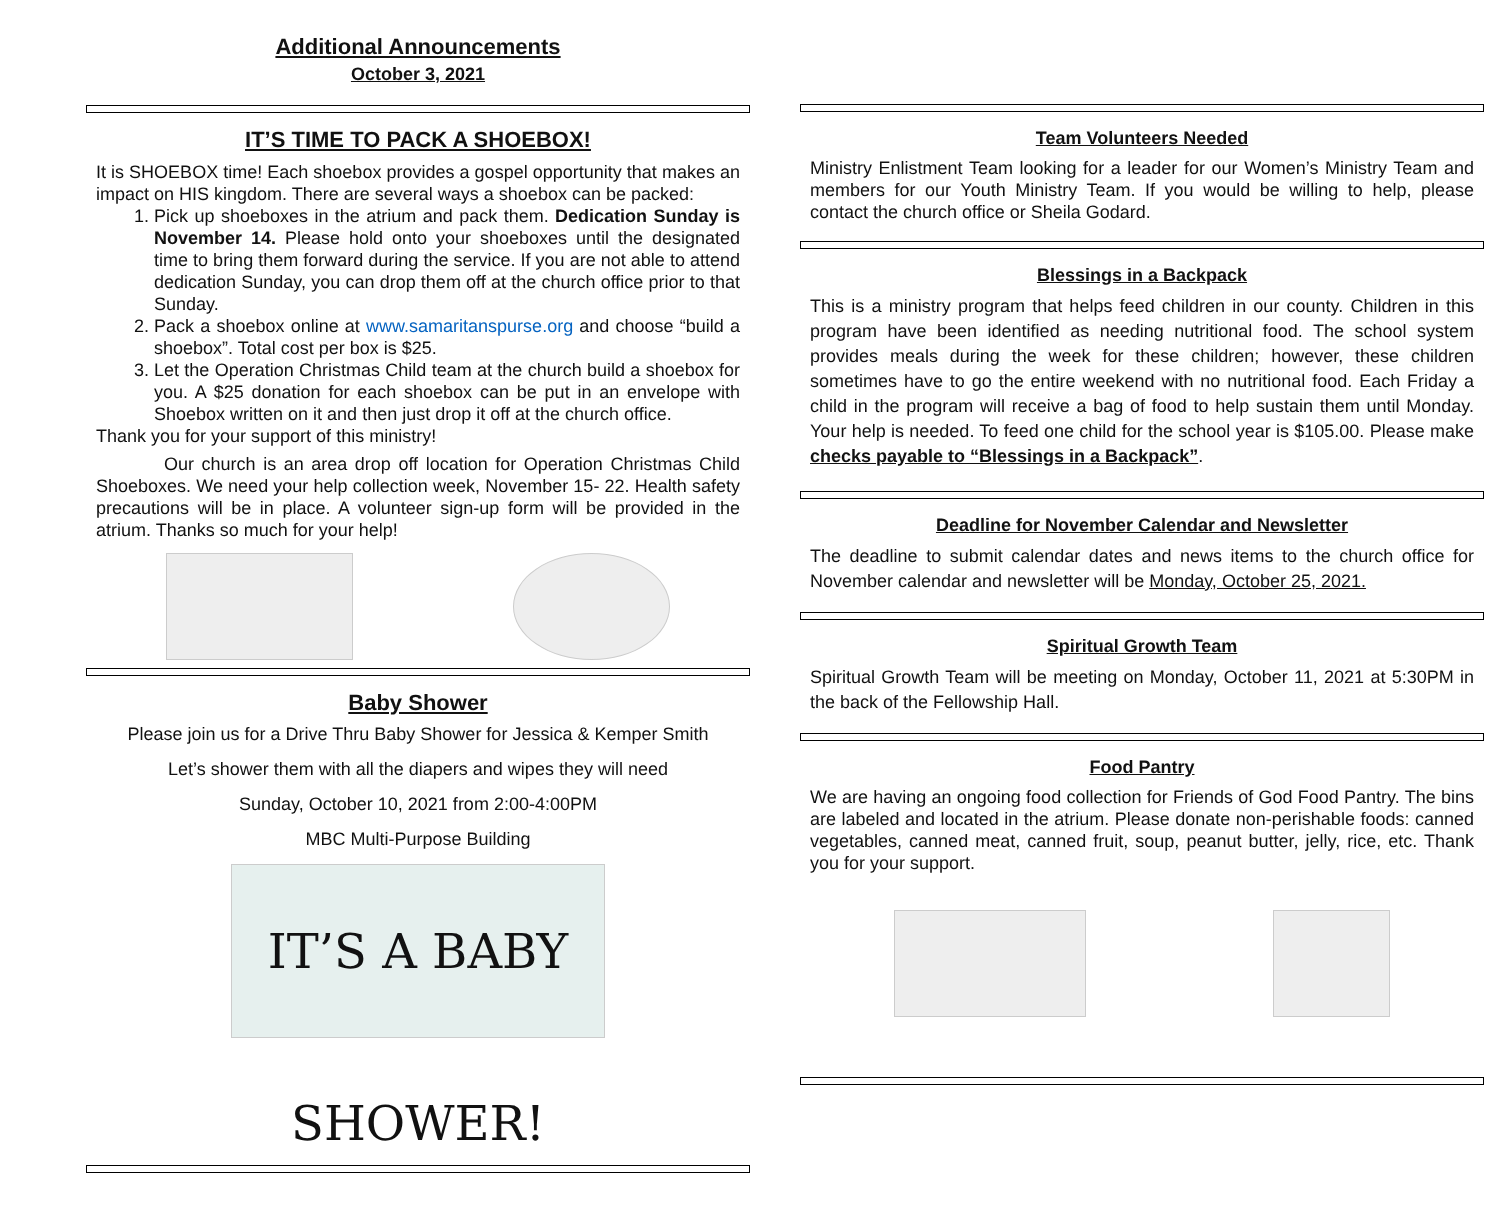Additional Announcements
October 3, 2021
IT’S TIME TO PACK A SHOEBOX!
It is SHOEBOX time! Each shoebox provides a gospel opportunity that makes an impact on HIS kingdom. There are several ways a shoebox can be packed:
1. Pick up shoeboxes in the atrium and pack them. Dedication Sunday is November 14. Please hold onto your shoeboxes until the designated time to bring them forward during the service. If you are not able to attend dedication Sunday, you can drop them off at the church office prior to that Sunday.
2. Pack a shoebox online at www.samaritanspurse.org and choose “build a shoebox”. Total cost per box is $25.
3. Let the Operation Christmas Child team at the church build a shoebox for you. A $25 donation for each shoebox can be put in an envelope with Shoebox written on it and then just drop it off at the church office.
Thank you for your support of this ministry!
Our church is an area drop off location for Operation Christmas Child Shoeboxes. We need your help collection week, November 15- 22. Health safety precautions will be in place. A volunteer sign-up form will be provided in the atrium. Thanks so much for your help!
Baby Shower
Please join us for a Drive Thru Baby Shower for Jessica & Kemper Smith
Let’s shower them with all the diapers and wipes they will need
Sunday, October 10, 2021 from 2:00-4:00PM
MBC Multi-Purpose Building
IT’S A BABY SHOWER!
Team Volunteers Needed
Ministry Enlistment Team looking for a leader for our Women’s Ministry Team and members for our Youth Ministry Team. If you would be willing to help, please contact the church office or Sheila Godard.
Blessings in a Backpack
This is a ministry program that helps feed children in our county. Children in this program have been identified as needing nutritional food. The school system provides meals during the week for these children; however, these children sometimes have to go the entire weekend with no nutritional food. Each Friday a child in the program will receive a bag of food to help sustain them until Monday. Your help is needed. To feed one child for the school year is $105.00. Please make checks payable to “Blessings in a Backpack”.
Deadline for November Calendar and Newsletter
The deadline to submit calendar dates and news items to the church office for November calendar and newsletter will be Monday, October 25, 2021.
Spiritual Growth Team
Spiritual Growth Team will be meeting on Monday, October 11, 2021 at 5:30PM in the back of the Fellowship Hall.
Food Pantry
We are having an ongoing food collection for Friends of God Food Pantry. The bins are labeled and located in the atrium. Please donate non-perishable foods: canned vegetables, canned meat, canned fruit, soup, peanut butter, jelly, rice, etc. Thank you for your support.